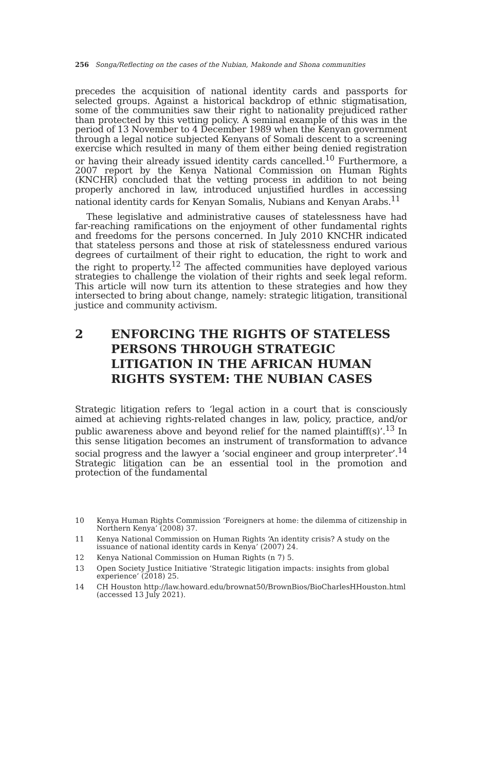256 Songa/Reflecting on the cases of the Nubian, Makonde and Shona communities
precedes the acquisition of national identity cards and passports for selected groups. Against a historical backdrop of ethnic stigmatisation, some of the communities saw their right to nationality prejudiced rather than protected by this vetting policy. A seminal example of this was in the period of 13 November to 4 December 1989 when the Kenyan government through a legal notice subjected Kenyans of Somali descent to a screening exercise which resulted in many of them either being denied registration or having their already issued identity cards cancelled.<sup>10</sup> Furthermore, a 2007 report by the Kenya National Commission on Human Rights (KNCHR) concluded that the vetting process in addition to not being properly anchored in law, introduced unjustified hurdles in accessing national identity cards for Kenyan Somalis, Nubians and Kenyan Arabs.<sup>11</sup>
These legislative and administrative causes of statelessness have had far-reaching ramifications on the enjoyment of other fundamental rights and freedoms for the persons concerned. In July 2010 KNCHR indicated that stateless persons and those at risk of statelessness endured various degrees of curtailment of their right to education, the right to work and the right to property.<sup>12</sup> The affected communities have deployed various strategies to challenge the violation of their rights and seek legal reform. This article will now turn its attention to these strategies and how they intersected to bring about change, namely: strategic litigation, transitional justice and community activism.
2 ENFORCING THE RIGHTS OF STATELESS PERSONS THROUGH STRATEGIC LITIGATION IN THE AFRICAN HUMAN RIGHTS SYSTEM: THE NUBIAN CASES
Strategic litigation refers to ‘legal action in a court that is consciously aimed at achieving rights-related changes in law, policy, practice, and/or public awareness above and beyond relief for the named plaintiff(s)’.<sup>13</sup> In this sense litigation becomes an instrument of transformation to advance social progress and the lawyer a ‘social engineer and group interpreter’.<sup>14</sup> Strategic litigation can be an essential tool in the promotion and protection of the fundamental
10 Kenya Human Rights Commission ‘Foreigners at home: the dilemma of citizenship in Northern Kenya’ (2008) 37.
11 Kenya National Commission on Human Rights ‘An identity crisis? A study on the issuance of national identity cards in Kenya’ (2007) 24.
12 Kenya National Commission on Human Rights (n 7) 5.
13 Open Society Justice Initiative ‘Strategic litigation impacts: insights from global experience’ (2018) 25.
14 CH Houston http://law.howard.edu/brownat50/BrownBios/BioCharlesHHouston.html (accessed 13 July 2021).